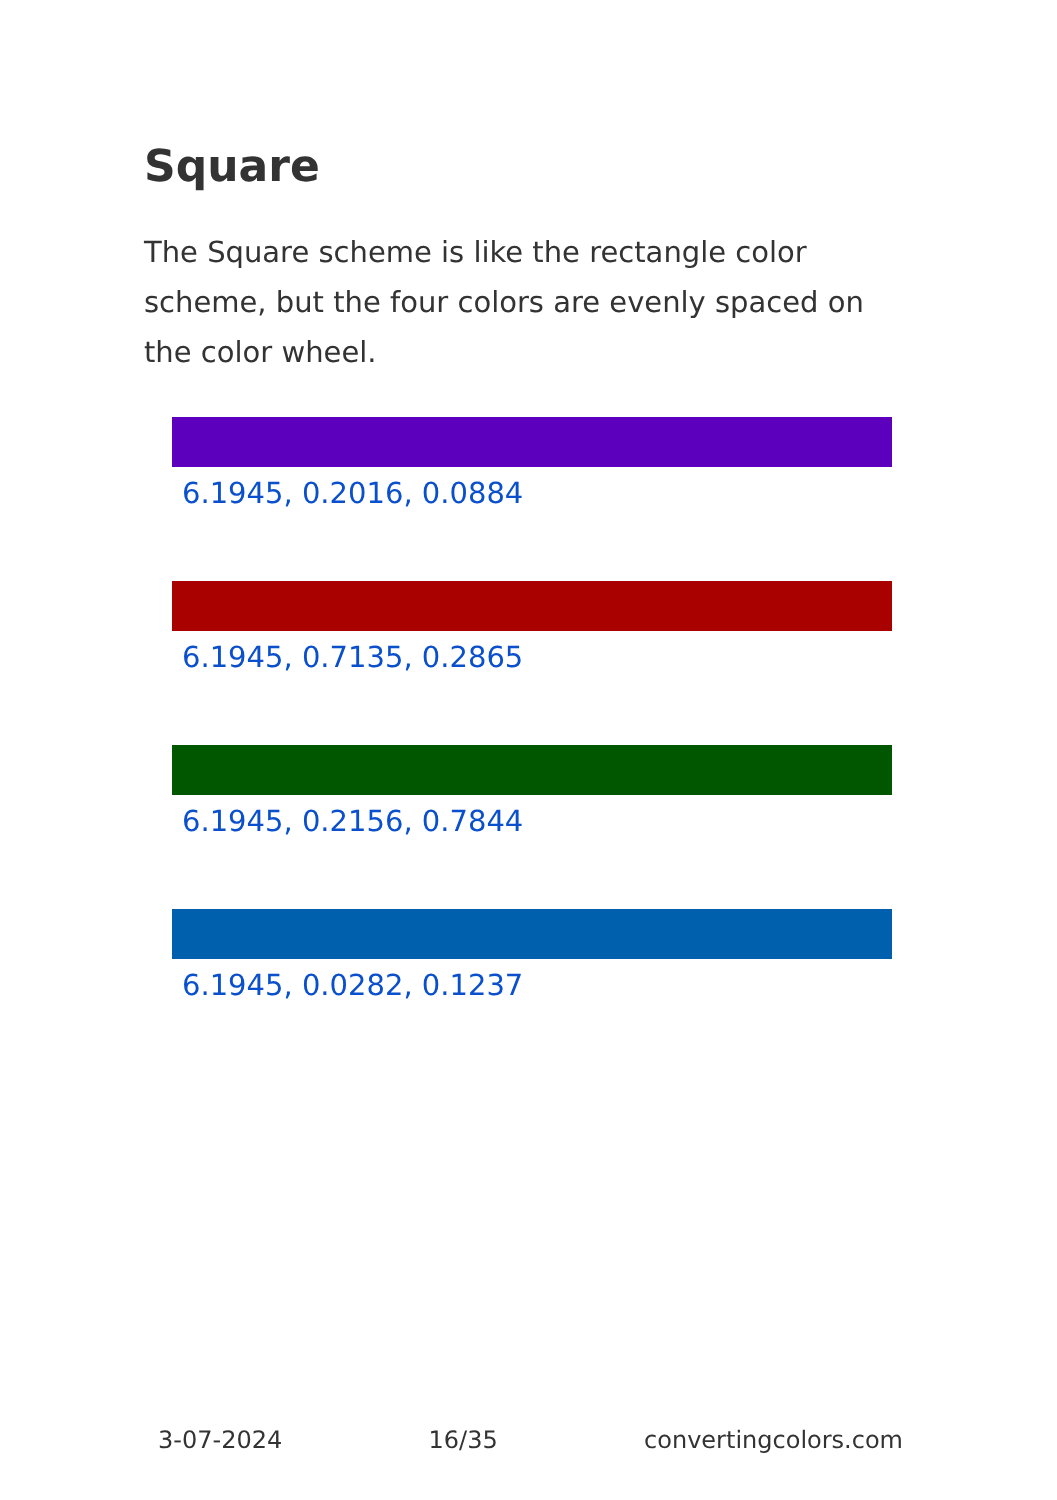Square
The Square scheme is like the rectangle color scheme, but the four colors are evenly spaced on the color wheel.
6.1945, 0.2016, 0.0884
6.1945, 0.7135, 0.2865
6.1945, 0.2156, 0.7844
6.1945, 0.0282, 0.1237
3-07-2024 16/35 convertingcolors.com